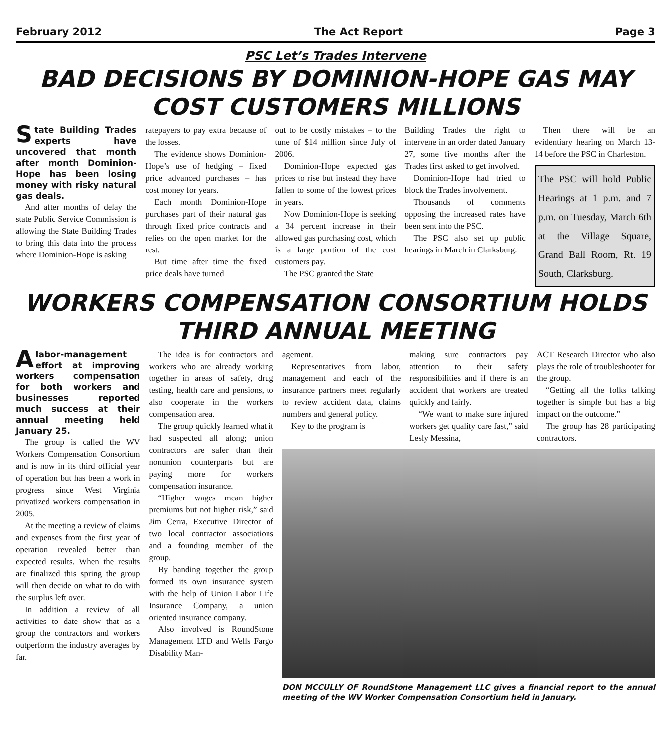February 2012 The Act Report Page 3
PSC Let’s Trades Intervene
BAD DECISIONS BY DOMINION-HOPE GAS MAY COST CUSTOMERS MILLIONS
State Building Trades experts have uncovered that month after month Dominion-Hope has been losing money with risky natural gas deals.
And after months of delay the state Public Service Commission is allowing the State Building Trades to bring this data into the process where Dominion-Hope is asking
ratepayers to pay extra because of the losses.
The evidence shows Dominion-Hope’s use of hedging – fixed price advanced purchases – has cost money for years.
Each month Dominion-Hope purchases part of their natural gas through fixed price contracts and relies on the open market for the rest.
But time after time the fixed price deals have turned
out to be costly mistakes – to the tune of $14 million since July of 2006.
Dominion-Hope expected gas prices to rise but instead they have fallen to some of the lowest prices in years.
Now Dominion-Hope is seeking a 34 percent increase in their allowed gas purchasing cost, which is a large portion of the cost customers pay.
The PSC granted the State
Building Trades the right to intervene in an order dated January 27, some five months after the Trades first asked to get involved.
Dominion-Hope had tried to block the Trades involvement.
Thousands of comments opposing the increased rates have been sent into the PSC.
The PSC also set up public hearings in March in Clarksburg.
Then there will be an evidentiary hearing on March 13-14 before the PSC in Charleston.
The PSC will hold Public Hearings at 1 p.m. and 7 p.m. on Tuesday, March 6th at the Village Square, Grand Ball Room, Rt. 19 South, Clarksburg.
WORKERS COMPENSATION CONSORTIUM HOLDS THIRD ANNUAL MEETING
Alabor-management effort at improving workers compensation for both workers and businesses reported much success at their annual meeting held January 25.
The group is called the WV Workers Compensation Consortium and is now in its third official year of operation but has been a work in progress since West Virginia privatized workers compensation in 2005.
At the meeting a review of claims and expenses from the first year of operation revealed better than expected results. When the results are finalized this spring the group will then decide on what to do with the surplus left over.
In addition a review of all activities to date show that as a group the contractors and workers outperform the industry averages by far.
The idea is for contractors and workers who are already working together in areas of safety, drug testing, health care and pensions, to also cooperate in the workers compensation area.
The group quickly learned what it had suspected all along; union contractors are safer than their nonunion counterparts but are paying more for workers compensation insurance.
“Higher wages mean higher premiums but not higher risk,” said Jim Cerra, Executive Director of two local contractor associations and a founding member of the group.
By banding together the group formed its own insurance system with the help of Union Labor Life Insurance Company, a union oriented insurance company.
Also involved is RoundStone Management LTD and Wells Fargo Disability Man-
agement.
Representatives from labor, management and each of the insurance partners meet regularly to review accident data, claims numbers and general policy.
Key to the program is
making sure contractors pay attention to their safety responsibilities and if there is an accident that workers are treated quickly and fairly.
“We want to make sure injured workers get quality care fast,” said Lesly Messina,
ACT Research Director who also plays the role of troubleshooter for the group.
“Getting all the folks talking together is simple but has a big impact on the outcome.”
The group has 28 participating contractors.
DON MCCULLY OF RoundStone Management LLC gives a financial report to the annual meeting of the WV Worker Compensation Consortium held in January.